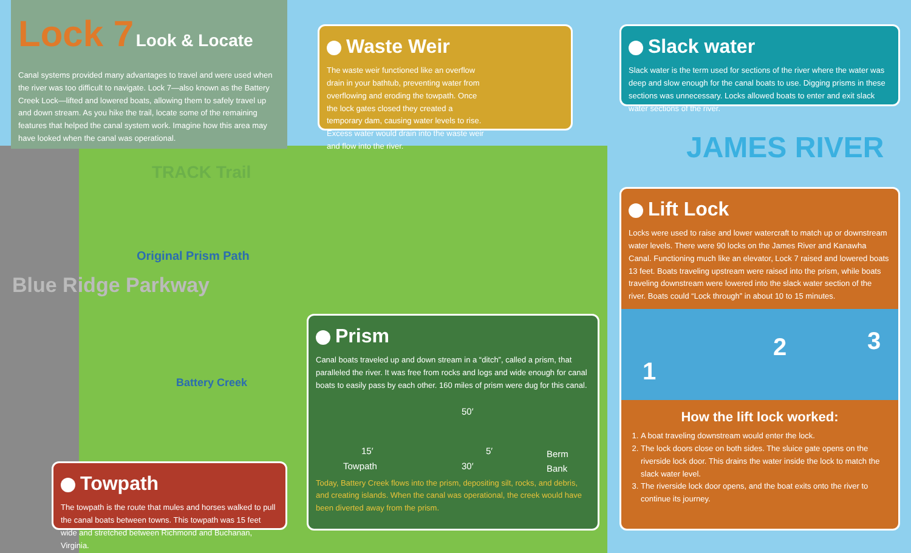Blue Ridge Parkway
TRACK Trail
Original Prism Path
Battery Creek
JAMES RIVER
Lock 7
Look & Locate
Canal systems provided many advantages to travel and were used when the river was too difficult to navigate. Lock 7—also known as the Battery Creek Lock—lifted and lowered boats, allowing them to safely travel up and down stream. As you hike the trail, locate some of the remaining features that helped the canal system work. Imagine how this area may have looked when the canal was operational.
Waste Weir
The waste weir functioned like an overflow drain in your bathtub, preventing water from overflowing and eroding the towpath. Once the lock gates closed they created a temporary dam, causing water levels to rise. Excess water would drain into the waste weir and flow into the river.
Slack water
Slack water is the term used for sections of the river where the water was deep and slow enough for the canal boats to use. Digging prisms in these sections was unnecessary. Locks allowed boats to enter and exit slack water sections of the river.
Lift Lock
Locks were used to raise and lower watercraft to match up or downstream water levels. There were 90 locks on the James River and Kanawha Canal. Functioning much like an elevator, Lock 7 raised and lowered boats 13 feet. Boats traveling upstream were raised into the prism, while boats traveling downstream were lowered into the slack water section of the river. Boats could “Lock through” in about 10 to 15 minutes.
1
2 3
How the lift lock worked:
1. A boat traveling downstream would enter the lock.
2. The lock doors close on both sides. The sluice gate opens on the riverside lock door. This drains the water inside the lock to match the slack water level.
3. The riverside lock door opens, and the boat exits onto the river to continue its journey.
Prism
Canal boats traveled up and down stream in a “ditch”, called a prism, that paralleled the river. It was free from rocks and logs and wide enough for canal boats to easily pass by each other. 160 miles of prism were dug for this canal.
50′
15′ 5′
30′ Towpath
Berm Bank
Today, Battery Creek flows into the prism, depositing silt, rocks, and debris, and creating islands. When the canal was operational, the creek would have been diverted away from the prism.
Towpath
The towpath is the route that mules and horses walked to pull the canal boats between towns. This towpath was 15 feet wide and stretched between Richmond and Buchanan, Virginia.